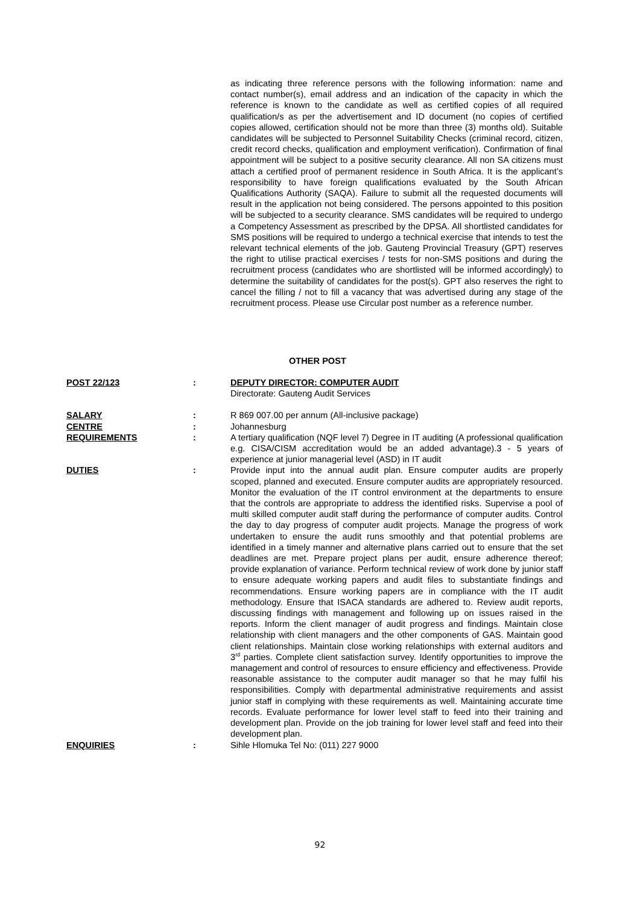as indicating three reference persons with the following information: name and contact number(s), email address and an indication of the capacity in which the reference is known to the candidate as well as certified copies of all required qualification/s as per the advertisement and ID document (no copies of certified copies allowed, certification should not be more than three (3) months old). Suitable candidates will be subjected to Personnel Suitability Checks (criminal record, citizen, credit record checks, qualification and employment verification). Confirmation of final appointment will be subject to a positive security clearance. All non SA citizens must attach a certified proof of permanent residence in South Africa. It is the applicant’s responsibility to have foreign qualifications evaluated by the South African Qualifications Authority (SAQA). Failure to submit all the requested documents will result in the application not being considered. The persons appointed to this position will be subjected to a security clearance. SMS candidates will be required to undergo a Competency Assessment as prescribed by the DPSA. All shortlisted candidates for SMS positions will be required to undergo a technical exercise that intends to test the relevant technical elements of the job. Gauteng Provincial Treasury (GPT) reserves the right to utilise practical exercises / tests for non-SMS positions and during the recruitment process (candidates who are shortlisted will be informed accordingly) to determine the suitability of candidates for the post(s). GPT also reserves the right to cancel the filling / not to fill a vacancy that was advertised during any stage of the recruitment process. Please use Circular post number as a reference number.
OTHER POST
POST 22/123 : DEPUTY DIRECTOR: COMPUTER AUDIT
Directorate: Gauteng Audit Services
SALARY : R 869 007.00 per annum (All-inclusive package)
CENTRE : Johannesburg
REQUIREMENTS : A tertiary qualification (NQF level 7) Degree in IT auditing (A professional qualification e.g. CISA/CISM accreditation would be an added advantage).3 - 5 years of experience at junior managerial level (ASD) in IT audit
DUTIES : Provide input into the annual audit plan. Ensure computer audits are properly scoped, planned and executed. Ensure computer audits are appropriately resourced. Monitor the evaluation of the IT control environment at the departments to ensure that the controls are appropriate to address the identified risks. Supervise a pool of multi skilled computer audit staff during the performance of computer audits. Control the day to day progress of computer audit projects. Manage the progress of work undertaken to ensure the audit runs smoothly and that potential problems are identified in a timely manner and alternative plans carried out to ensure that the set deadlines are met. Prepare project plans per audit, ensure adherence thereof; provide explanation of variance. Perform technical review of work done by junior staff to ensure adequate working papers and audit files to substantiate findings and recommendations. Ensure working papers are in compliance with the IT audit methodology. Ensure that ISACA standards are adhered to. Review audit reports, discussing findings with management and following up on issues raised in the reports. Inform the client manager of audit progress and findings. Maintain close relationship with client managers and the other components of GAS. Maintain good client relationships. Maintain close working relationships with external auditors and 3<sup>rd</sup> parties. Complete client satisfaction survey. Identify opportunities to improve the management and control of resources to ensure efficiency and effectiveness. Provide reasonable assistance to the computer audit manager so that he may fulfil his responsibilities. Comply with departmental administrative requirements and assist junior staff in complying with these requirements as well. Maintaining accurate time records. Evaluate performance for lower level staff to feed into their training and development plan. Provide on the job training for lower level staff and feed into their development plan.
ENQUIRIES : Sihle Hlomuka Tel No: (011) 227 9000
92